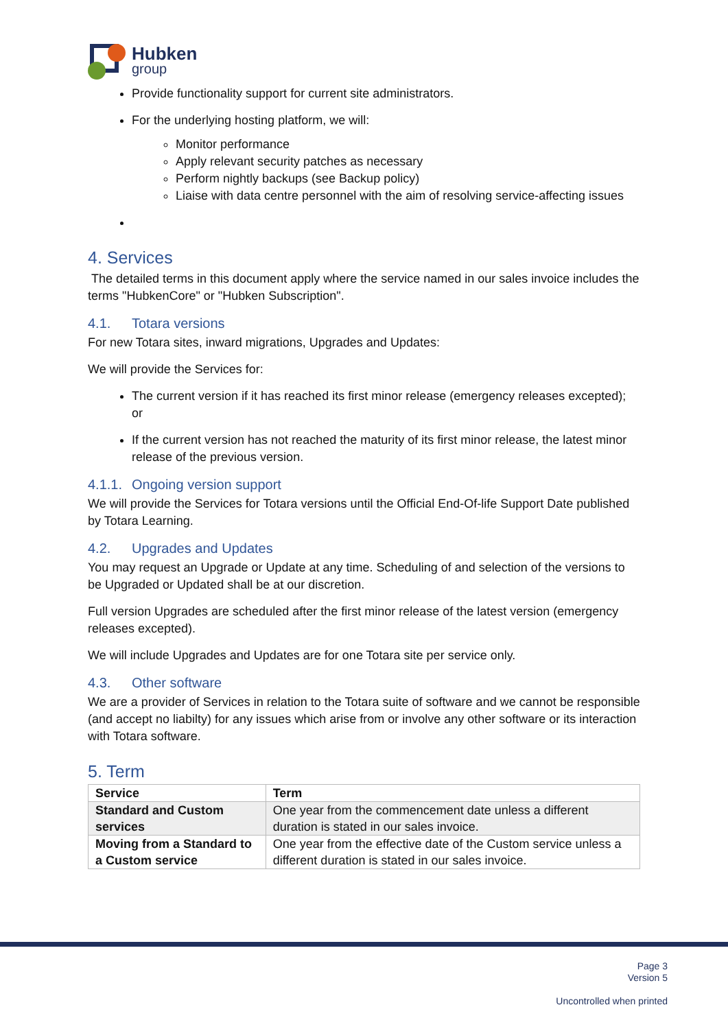Hubken
group
Provide functionality support for current site administrators.
For the underlying hosting platform, we will:
Monitor performance
Apply relevant security patches as necessary
Perform nightly backups (see Backup policy)
Liaise with data centre personnel with the aim of resolving service-affecting issues
4. Services
The detailed terms in this document apply where the service named in our sales invoice includes the terms "HubkenCore" or "Hubken Subscription".
4.1. Totara versions
For new Totara sites, inward migrations, Upgrades and Updates:
We will provide the Services for:
The current version if it has reached its first minor release (emergency releases excepted); or
If the current version has not reached the maturity of its first minor release, the latest minor release of the previous version.
4.1.1. Ongoing version support
We will provide the Services for Totara versions until the Official End-Of-life Support Date published by Totara Learning.
4.2. Upgrades and Updates
You may request an Upgrade or Update at any time. Scheduling of and selection of the versions to be Upgraded or Updated shall be at our discretion.
Full version Upgrades are scheduled after the first minor release of the latest version (emergency releases excepted).
We will include Upgrades and Updates are for one Totara site per service only.
4.3. Other software
We are a provider of Services in relation to the Totara suite of software and we cannot be responsible (and accept no liabilty) for any issues which arise from or involve any other software or its interaction with Totara software.
5. Term
| Service | Term |
| --- | --- |
| Standard and Custom services | One year from the commencement date unless a different duration is stated in our sales invoice. |
| Moving from a Standard to a Custom service | One year from the effective date of the Custom service unless a different duration is stated in our sales invoice. |
Page 3
Version 5
Uncontrolled when printed